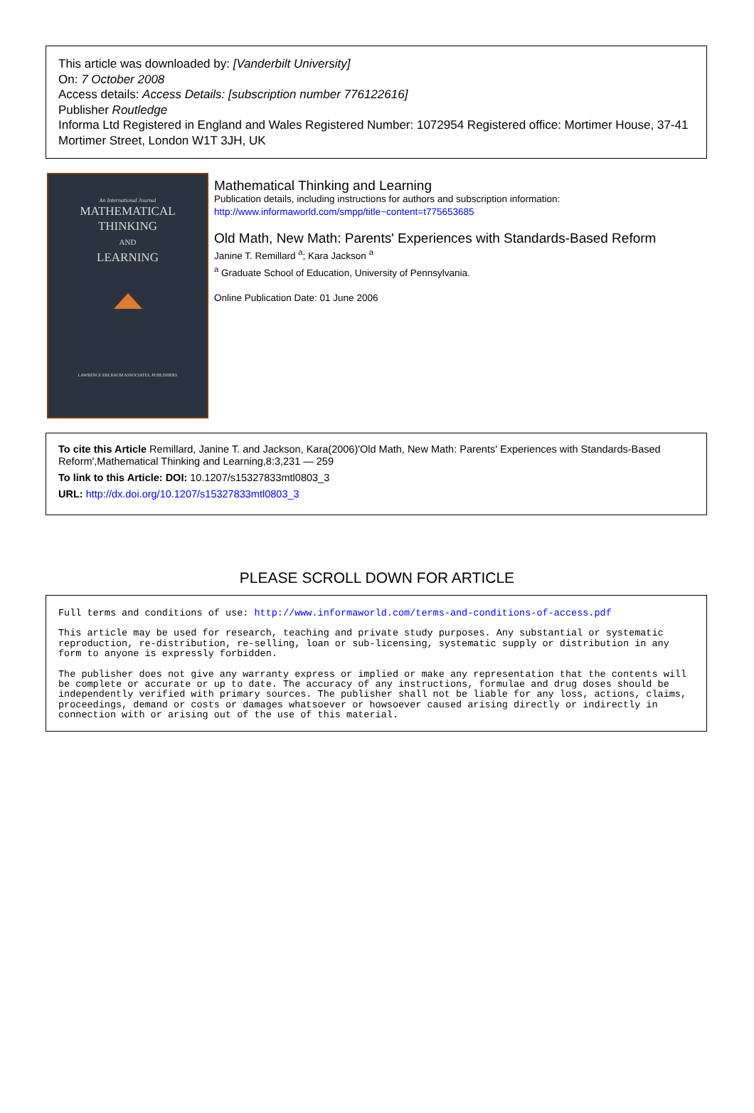This article was downloaded by: [Vanderbilt University]
On: 7 October 2008
Access details: Access Details: [subscription number 776122616]
Publisher Routledge
Informa Ltd Registered in England and Wales Registered Number: 1072954 Registered office: Mortimer House, 37-41 Mortimer Street, London W1T 3JH, UK
An International Journal
MATHEMATICAL
THINKING
AND
LEARNING
LAWRENCE ERLBAUM ASSOCIATES, PUBLISHERS
Mathematical Thinking and Learning
Publication details, including instructions for authors and subscription information:
http://www.informaworld.com/smpp/title~content=t775653685
Old Math, New Math: Parents' Experiences with Standards-Based Reform
Janine T. Remillard <sup>a</sup>; Kara Jackson <sup>a</sup>
<sup>a</sup> Graduate School of Education, University of Pennsylvania.
Online Publication Date: 01 June 2006
To cite this Article Remillard, Janine T. and Jackson, Kara(2006)'Old Math, New Math: Parents' Experiences with Standards-Based Reform',Mathematical Thinking and Learning,8:3,231 — 259
To link to this Article: DOI: 10.1207/s15327833mtl0803_3
URL: http://dx.doi.org/10.1207/s15327833mtl0803_3
PLEASE SCROLL DOWN FOR ARTICLE
Full terms and conditions of use: http://www.informaworld.com/terms-and-conditions-of-access.pdf
This article may be used for research, teaching and private study purposes. Any substantial or systematic reproduction, re-distribution, re-selling, loan or sub-licensing, systematic supply or distribution in any form to anyone is expressly forbidden.
The publisher does not give any warranty express or implied or make any representation that the contents will be complete or accurate or up to date. The accuracy of any instructions, formulae and drug doses should be independently verified with primary sources. The publisher shall not be liable for any loss, actions, claims, proceedings, demand or costs or damages whatsoever or howsoever caused arising directly or indirectly in connection with or arising out of the use of this material.